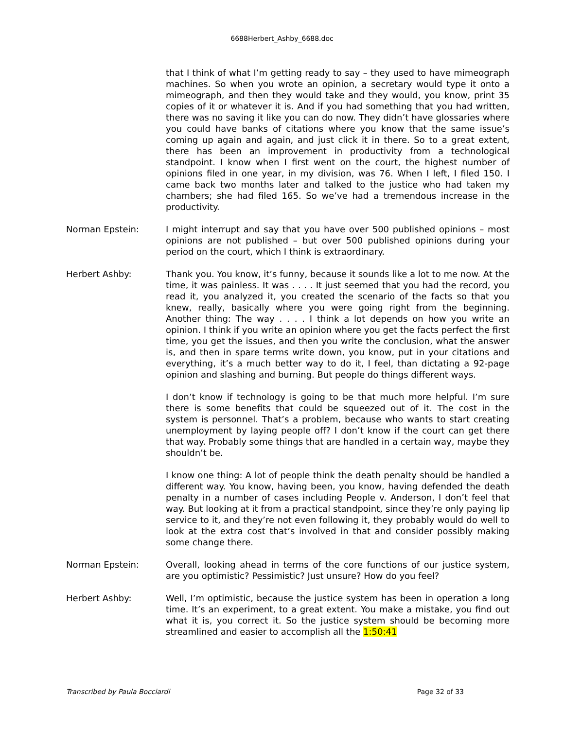6688Herbert_Ashby_6688.doc
that I think of what I’m getting ready to say – they used to have mimeograph machines. So when you wrote an opinion, a secretary would type it onto a mimeograph, and then they would take and they would, you know, print 35 copies of it or whatever it is. And if you had something that you had written, there was no saving it like you can do now. They didn’t have glossaries where you could have banks of citations where you know that the same issue’s coming up again and again, and just click it in there. So to a great extent, there has been an improvement in productivity from a technological standpoint. I know when I first went on the court, the highest number of opinions filed in one year, in my division, was 76. When I left, I filed 150. I came back two months later and talked to the justice who had taken my chambers; she had filed 165. So we’ve had a tremendous increase in the productivity.
Norman Epstein: I might interrupt and say that you have over 500 published opinions – most opinions are not published – but over 500 published opinions during your period on the court, which I think is extraordinary.
Herbert Ashby: Thank you. You know, it’s funny, because it sounds like a lot to me now. At the time, it was painless. It was . . . . It just seemed that you had the record, you read it, you analyzed it, you created the scenario of the facts so that you knew, really, basically where you were going right from the beginning. Another thing: The way . . . . I think a lot depends on how you write an opinion. I think if you write an opinion where you get the facts perfect the first time, you get the issues, and then you write the conclusion, what the answer is, and then in spare terms write down, you know, put in your citations and everything, it’s a much better way to do it, I feel, than dictating a 92-page opinion and slashing and burning. But people do things different ways.
I don’t know if technology is going to be that much more helpful. I’m sure there is some benefits that could be squeezed out of it. The cost in the system is personnel. That’s a problem, because who wants to start creating unemployment by laying people off? I don’t know if the court can get there that way. Probably some things that are handled in a certain way, maybe they shouldn’t be.
I know one thing: A lot of people think the death penalty should be handled a different way. You know, having been, you know, having defended the death penalty in a number of cases including People v. Anderson, I don’t feel that way. But looking at it from a practical standpoint, since they’re only paying lip service to it, and they’re not even following it, they probably would do well to look at the extra cost that’s involved in that and consider possibly making some change there.
Norman Epstein: Overall, looking ahead in terms of the core functions of our justice system, are you optimistic? Pessimistic? Just unsure? How do you feel?
Herbert Ashby: Well, I’m optimistic, because the justice system has been in operation a long time. It’s an experiment, to a great extent. You make a mistake, you find out what it is, you correct it. So the justice system should be becoming more streamlined and easier to accomplish all the 1:50:41
Transcribed by Paula Bocciardi Page 32 of 33